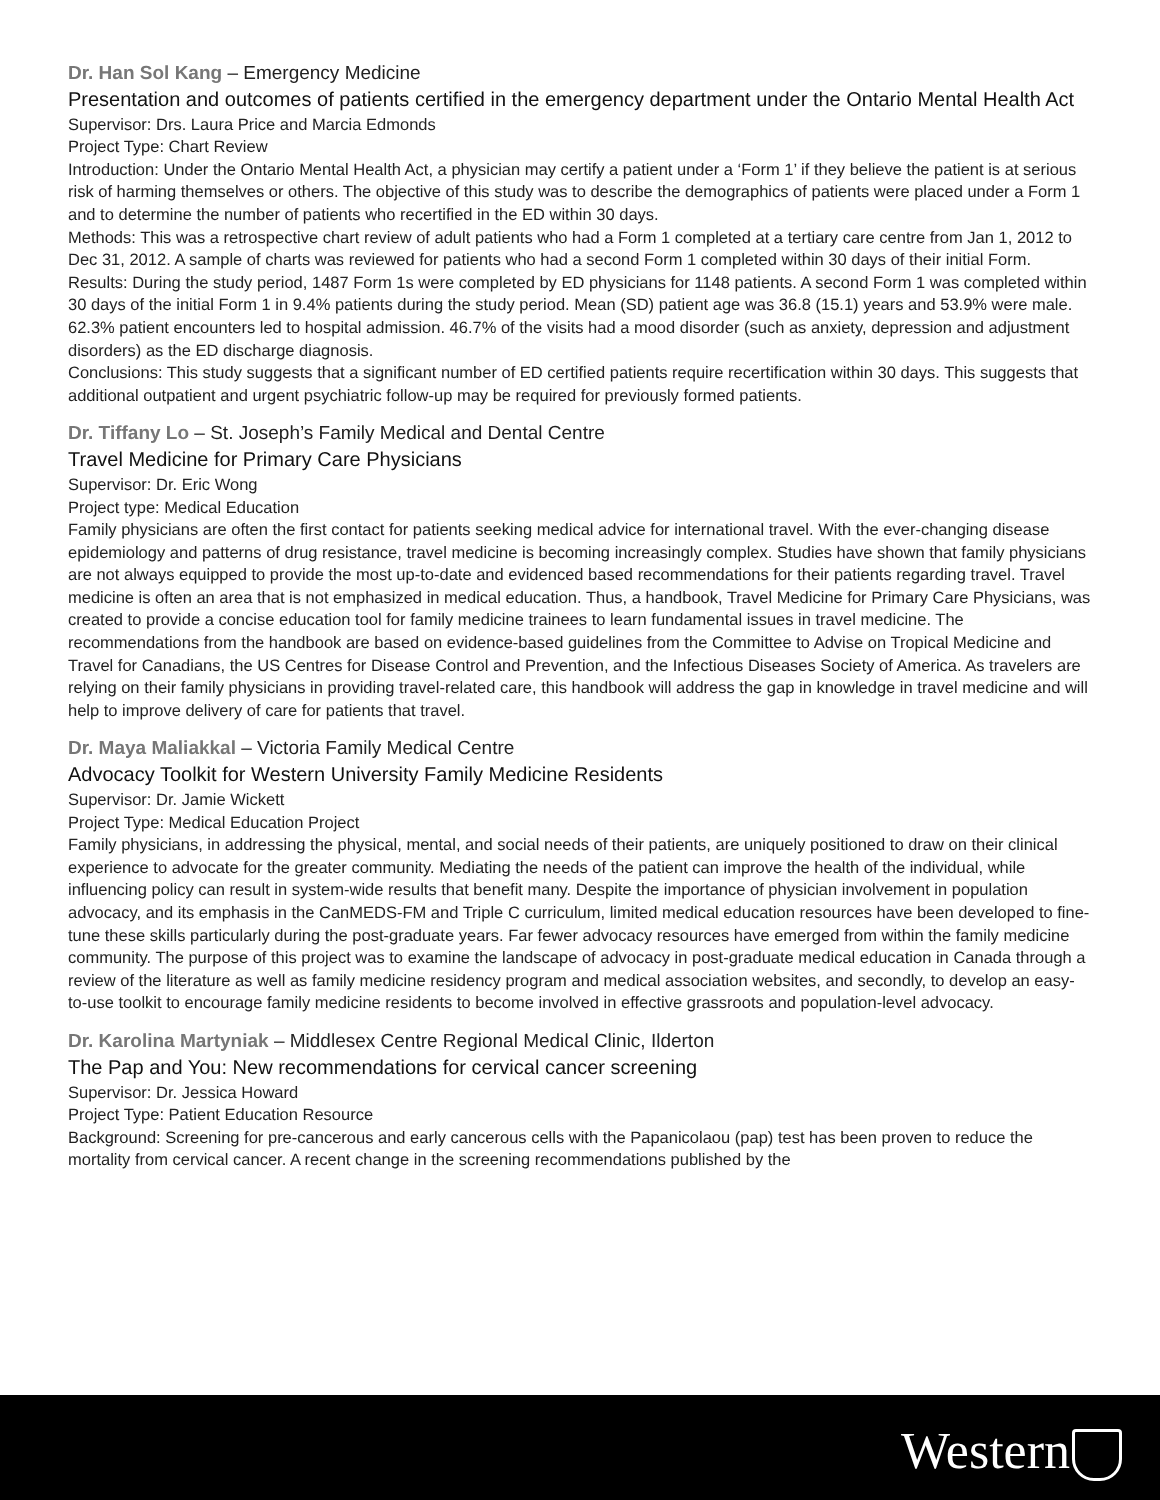Dr. Han Sol Kang – Emergency Medicine
Presentation and outcomes of patients certified in the emergency department under the Ontario Mental Health Act
Supervisor: Drs. Laura Price and Marcia Edmonds
Project Type: Chart Review
Introduction: Under the Ontario Mental Health Act, a physician may certify a patient under a ‘Form 1’ if they believe the patient is at serious risk of harming themselves or others. The objective of this study was to describe the demographics of patients were placed under a Form 1 and to determine the number of patients who recertified in the ED within 30 days.
Methods: This was a retrospective chart review of adult patients who had a Form 1 completed at a tertiary care centre from Jan 1, 2012 to Dec 31, 2012. A sample of charts was reviewed for patients who had a second Form 1 completed within 30 days of their initial Form.
Results: During the study period, 1487 Form 1s were completed by ED physicians for 1148 patients. A second Form 1 was completed within 30 days of the initial Form 1 in 9.4% patients during the study period. Mean (SD) patient age was 36.8 (15.1) years and 53.9% were male. 62.3% patient encounters led to hospital admission. 46.7% of the visits had a mood disorder (such as anxiety, depression and adjustment disorders) as the ED discharge diagnosis.
Conclusions: This study suggests that a significant number of ED certified patients require recertification within 30 days. This suggests that additional outpatient and urgent psychiatric follow-up may be required for previously formed patients.
Dr. Tiffany Lo – St. Joseph’s Family Medical and Dental Centre
Travel Medicine for Primary Care Physicians
Supervisor: Dr. Eric Wong
Project type: Medical Education
Family physicians are often the first contact for patients seeking medical advice for international travel. With the ever-changing disease epidemiology and patterns of drug resistance, travel medicine is becoming increasingly complex. Studies have shown that family physicians are not always equipped to provide the most up-to-date and evidenced based recommendations for their patients regarding travel. Travel medicine is often an area that is not emphasized in medical education. Thus, a handbook, Travel Medicine for Primary Care Physicians, was created to provide a concise education tool for family medicine trainees to learn fundamental issues in travel medicine. The recommendations from the handbook are based on evidence-based guidelines from the Committee to Advise on Tropical Medicine and Travel for Canadians, the US Centres for Disease Control and Prevention, and the Infectious Diseases Society of America. As travelers are relying on their family physicians in providing travel-related care, this handbook will address the gap in knowledge in travel medicine and will help to improve delivery of care for patients that travel.
Dr. Maya Maliakkal – Victoria Family Medical Centre
Advocacy Toolkit for Western University Family Medicine Residents
Supervisor: Dr. Jamie Wickett
Project Type: Medical Education Project
Family physicians, in addressing the physical, mental, and social needs of their patients, are uniquely positioned to draw on their clinical experience to advocate for the greater community. Mediating the needs of the patient can improve the health of the individual, while influencing policy can result in system-wide results that benefit many. Despite the importance of physician involvement in population advocacy, and its emphasis in the CanMEDS-FM and Triple C curriculum, limited medical education resources have been developed to fine-tune these skills particularly during the post-graduate years. Far fewer advocacy resources have emerged from within the family medicine community. The purpose of this project was to examine the landscape of advocacy in post-graduate medical education in Canada through a review of the literature as well as family medicine residency program and medical association websites, and secondly, to develop an easy-to-use toolkit to encourage family medicine residents to become involved in effective grassroots and population-level advocacy.
Dr. Karolina Martyniak – Middlesex Centre Regional Medical Clinic, Ilderton
The Pap and You: New recommendations for cervical cancer screening
Supervisor: Dr. Jessica Howard
Project Type: Patient Education Resource
Background: Screening for pre-cancerous and early cancerous cells with the Papanicolaou (pap) test has been proven to reduce the mortality from cervical cancer. A recent change in the screening recommendations published by the
Western